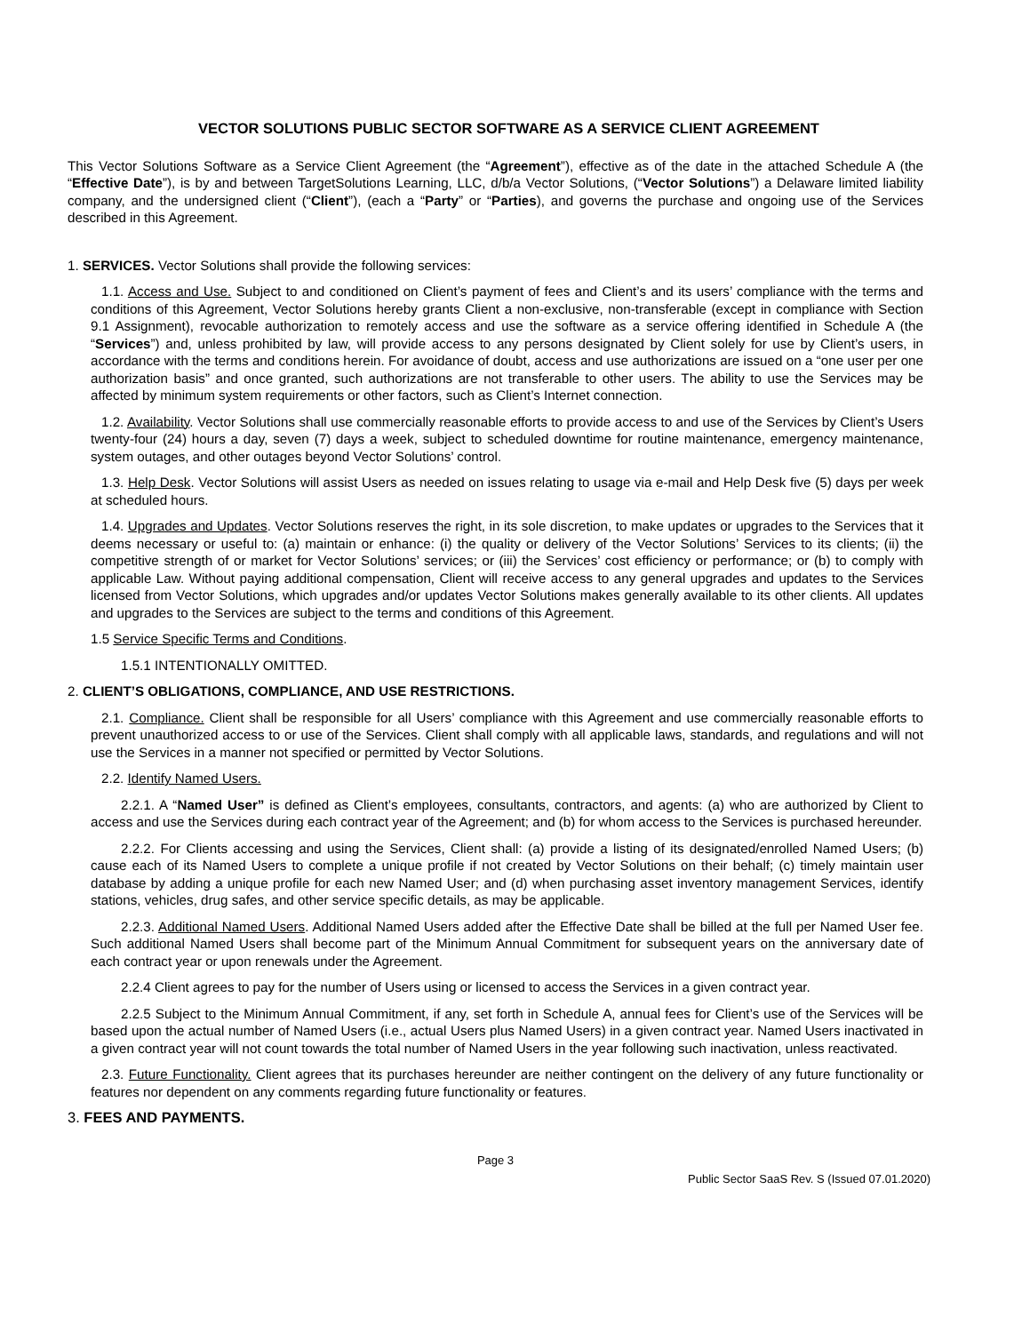VECTOR SOLUTIONS PUBLIC SECTOR SOFTWARE AS A SERVICE CLIENT AGREEMENT
This Vector Solutions Software as a Service Client Agreement (the “Agreement”), effective as of the date in the attached Schedule A (the “Effective Date”), is by and between TargetSolutions Learning, LLC, d/b/a Vector Solutions, (“Vector Solutions”) a Delaware limited liability company, and the undersigned client (“Client”), (each a “Party” or “Parties), and governs the purchase and ongoing use of the Services described in this Agreement.
1. SERVICES. Vector Solutions shall provide the following services:
1.1. Access and Use. Subject to and conditioned on Client’s payment of fees and Client’s and its users’ compliance with the terms and conditions of this Agreement, Vector Solutions hereby grants Client a non-exclusive, non-transferable (except in compliance with Section 9.1 Assignment), revocable authorization to remotely access and use the software as a service offering identified in Schedule A (the “Services”) and, unless prohibited by law, will provide access to any persons designated by Client solely for use by Client’s users, in accordance with the terms and conditions herein. For avoidance of doubt, access and use authorizations are issued on a “one user per one authorization basis” and once granted, such authorizations are not transferable to other users. The ability to use the Services may be affected by minimum system requirements or other factors, such as Client’s Internet connection.
1.2. Availability. Vector Solutions shall use commercially reasonable efforts to provide access to and use of the Services by Client’s Users twenty-four (24) hours a day, seven (7) days a week, subject to scheduled downtime for routine maintenance, emergency maintenance, system outages, and other outages beyond Vector Solutions’ control.
1.3. Help Desk. Vector Solutions will assist Users as needed on issues relating to usage via e-mail and Help Desk five (5) days per week at scheduled hours.
1.4. Upgrades and Updates. Vector Solutions reserves the right, in its sole discretion, to make updates or upgrades to the Services that it deems necessary or useful to: (a) maintain or enhance: (i) the quality or delivery of the Vector Solutions’ Services to its clients; (ii) the competitive strength of or market for Vector Solutions’ services; or (iii) the Services’ cost efficiency or performance; or (b) to comply with applicable Law. Without paying additional compensation, Client will receive access to any general upgrades and updates to the Services licensed from Vector Solutions, which upgrades and/or updates Vector Solutions makes generally available to its other clients. All updates and upgrades to the Services are subject to the terms and conditions of this Agreement.
1.5 Service Specific Terms and Conditions.
1.5.1 INTENTIONALLY OMITTED.
2. CLIENT’S OBLIGATIONS, COMPLIANCE, AND USE RESTRICTIONS.
2.1. Compliance. Client shall be responsible for all Users’ compliance with this Agreement and use commercially reasonable efforts to prevent unauthorized access to or use of the Services. Client shall comply with all applicable laws, standards, and regulations and will not use the Services in a manner not specified or permitted by Vector Solutions.
2.2. Identify Named Users.
2.2.1. A “Named User” is defined as Client’s employees, consultants, contractors, and agents: (a) who are authorized by Client to access and use the Services during each contract year of the Agreement; and (b) for whom access to the Services is purchased hereunder.
2.2.2. For Clients accessing and using the Services, Client shall: (a) provide a listing of its designated/enrolled Named Users; (b) cause each of its Named Users to complete a unique profile if not created by Vector Solutions on their behalf; (c) timely maintain user database by adding a unique profile for each new Named User; and (d) when purchasing asset inventory management Services, identify stations, vehicles, drug safes, and other service specific details, as may be applicable.
2.2.3. Additional Named Users. Additional Named Users added after the Effective Date shall be billed at the full per Named User fee. Such additional Named Users shall become part of the Minimum Annual Commitment for subsequent years on the anniversary date of each contract year or upon renewals under the Agreement.
2.2.4 Client agrees to pay for the number of Users using or licensed to access the Services in a given contract year.
2.2.5 Subject to the Minimum Annual Commitment, if any, set forth in Schedule A, annual fees for Client’s use of the Services will be based upon the actual number of Named Users (i.e., actual Users plus Named Users) in a given contract year. Named Users inactivated in a given contract year will not count towards the total number of Named Users in the year following such inactivation, unless reactivated.
2.3. Future Functionality. Client agrees that its purchases hereunder are neither contingent on the delivery of any future functionality or features nor dependent on any comments regarding future functionality or features.
3. FEES AND PAYMENTS.
Page 3
Public Sector SaaS Rev. S (Issued 07.01.2020)